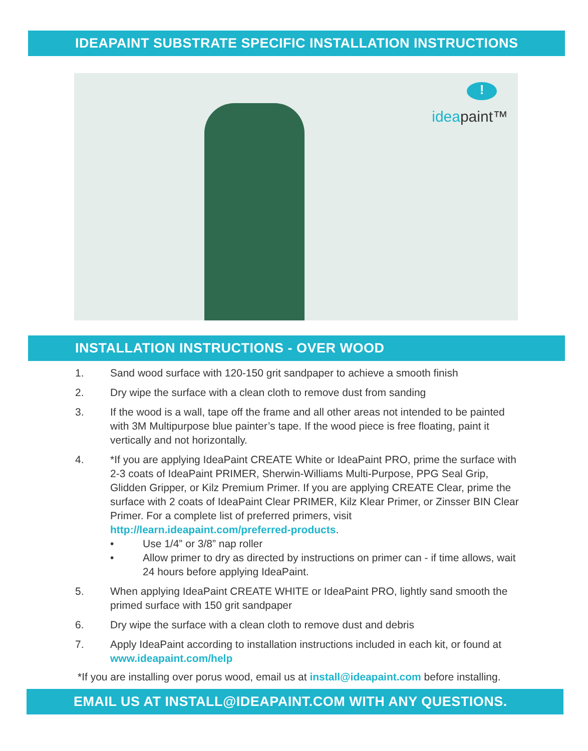IDEAPAINT SUBSTRATE SPECIFIC INSTALLATION INSTRUCTIONS
!
ideapaint™
INSTALLATION INSTRUCTIONS - OVER WOOD
1. Sand wood surface with 120-150 grit sandpaper to achieve a smooth finish
2. Dry wipe the surface with a clean cloth to remove dust from sanding
3. If the wood is a wall, tape off the frame and all other areas not intended to be painted with 3M Multipurpose blue painter’s tape. If the wood piece is free floating, paint it vertically and not horizontally.
4. *If you are applying IdeaPaint CREATE White or IdeaPaint PRO, prime the surface with 2-3 coats of IdeaPaint PRIMER, Sherwin-Williams Multi-Purpose, PPG Seal Grip, Glidden Gripper, or Kilz Premium Primer. If you are applying CREATE Clear, prime the surface with 2 coats of IdeaPaint Clear PRIMER, Kilz Klear Primer, or Zinsser BIN Clear Primer. For a complete list of preferred primers, visit http://learn.ideapaint.com/preferred-products.
• Use 1/4” or 3/8” nap roller
• Allow primer to dry as directed by instructions on primer can - if time allows, wait 24 hours before applying IdeaPaint.
5. When applying IdeaPaint CREATE WHITE or IdeaPaint PRO, lightly sand smooth the primed surface with 150 grit sandpaper
6. Dry wipe the surface with a clean cloth to remove dust and debris
7. Apply IdeaPaint according to installation instructions included in each kit, or found at www.ideapaint.com/help
*If you are installing over porus wood, email us at install@ideapaint.com before installing.
EMAIL US AT INSTALL@IDEAPAINT.COM WITH ANY QUESTIONS.